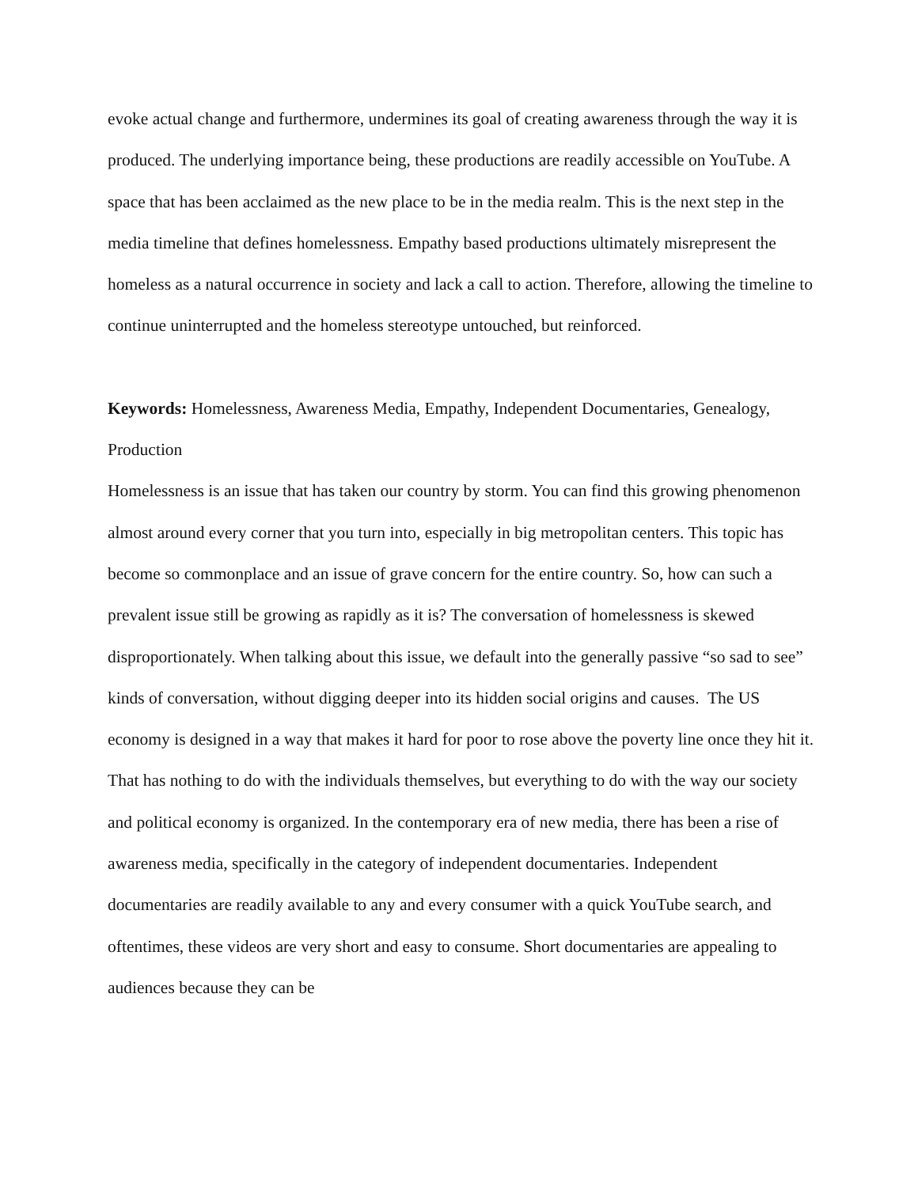evoke actual change and furthermore, undermines its goal of creating awareness through the way it is produced. The underlying importance being, these productions are readily accessible on YouTube. A space that has been acclaimed as the new place to be in the media realm. This is the next step in the media timeline that defines homelessness. Empathy based productions ultimately misrepresent the homeless as a natural occurrence in society and lack a call to action. Therefore, allowing the timeline to continue uninterrupted and the homeless stereotype untouched, but reinforced.
Keywords: Homelessness, Awareness Media, Empathy, Independent Documentaries, Genealogy, Production
Homelessness is an issue that has taken our country by storm. You can find this growing phenomenon almost around every corner that you turn into, especially in big metropolitan centers. This topic has become so commonplace and an issue of grave concern for the entire country. So, how can such a prevalent issue still be growing as rapidly as it is? The conversation of homelessness is skewed disproportionately. When talking about this issue, we default into the generally passive “so sad to see” kinds of conversation, without digging deeper into its hidden social origins and causes. The US economy is designed in a way that makes it hard for poor to rose above the poverty line once they hit it. That has nothing to do with the individuals themselves, but everything to do with the way our society and political economy is organized. In the contemporary era of new media, there has been a rise of awareness media, specifically in the category of independent documentaries. Independent documentaries are readily available to any and every consumer with a quick YouTube search, and oftentimes, these videos are very short and easy to consume. Short documentaries are appealing to audiences because they can be